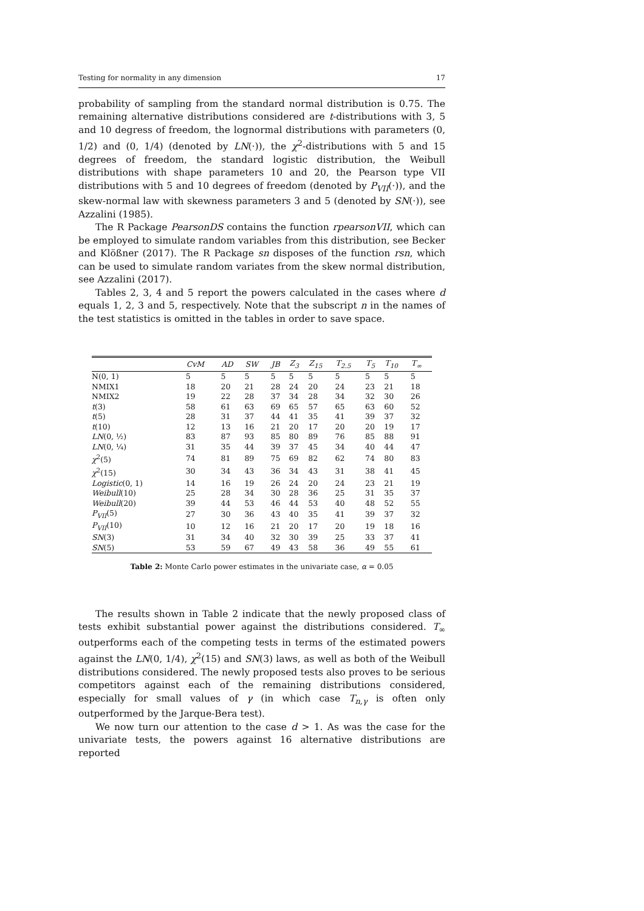Testing for normality in any dimension 17
probability of sampling from the standard normal distribution is 0.75. The remaining alternative distributions considered are t-distributions with 3, 5 and 10 degress of freedom, the lognormal distributions with parameters (0, 1/2) and (0, 1/4) (denoted by LN(·)), the χ<sup>2</sup>-distributions with 5 and 15 degrees of freedom, the standard logistic distribution, the Weibull distributions with shape parameters 10 and 20, the Pearson type VII distributions with 5 and 10 degrees of freedom (denoted by P<sub>VII</sub>(·)), and the skew-normal law with skewness parameters 3 and 5 (denoted by SN(·)), see Azzalini (1985).
The R Package PearsonDS contains the function rpearsonVII, which can be employed to simulate random variables from this distribution, see Becker and Klößner (2017). The R Package sn disposes of the function rsn, which can be used to simulate random variates from the skew normal distribution, see Azzalini (2017).
Tables 2, 3, 4 and 5 report the powers calculated in the cases where d equals 1, 2, 3 and 5, respectively. Note that the subscript n in the names of the test statistics is omitted in the tables in order to save space.
| | CvM | AD | SW | JB | Z<sub>3</sub> | Z<sub>15</sub> | T<sub>2.5</sub> | T<sub>5</sub> | T<sub>10</sub> | T<sub>∞</sub> |
| --- | --- | --- | --- | --- | --- | --- | --- | --- | --- | --- |
| N(0, 1) | 5 | 5 | 5 | 5 | 5 | 5 | 5 | 5 | 5 | 5 |
| NMIX1 | 18 | 20 | 21 | 28 | 24 | 20 | 24 | 23 | 21 | 18 |
| NMIX2 | 19 | 22 | 28 | 37 | 34 | 28 | 34 | 32 | 30 | 26 |
| t (3) | 58 | 61 | 63 | 69 | 65 | 57 | 65 | 63 | 60 | 52 |
| t (5) | 28 | 31 | 37 | 44 | 41 | 35 | 41 | 39 | 37 | 32 |
| t (10) | 12 | 13 | 16 | 21 | 20 | 17 | 20 | 20 | 19 | 17 |
| LN (0, ½) | 83 | 87 | 93 | 85 | 80 | 89 | 76 | 85 | 88 | 91 |
| LN (0, ¼) | 31 | 35 | 44 | 39 | 37 | 45 | 34 | 40 | 44 | 47 |
| χ<sup>2</sup>(5) | 74 | 81 | 89 | 75 | 69 | 82 | 62 | 74 | 80 | 83 |
| χ<sup>2</sup>(15) | 30 | 34 | 43 | 36 | 34 | 43 | 31 | 38 | 41 | 45 |
| Logistic (0, 1) | 14 | 16 | 19 | 26 | 24 | 20 | 24 | 23 | 21 | 19 |
| Weibull (10) | 25 | 28 | 34 | 30 | 28 | 36 | 25 | 31 | 35 | 37 |
| Weibull (20) | 39 | 44 | 53 | 46 | 44 | 53 | 40 | 48 | 52 | 55 |
| P<sub>VII</sub>(5) | 27 | 30 | 36 | 43 | 40 | 35 | 41 | 39 | 37 | 32 |
| P<sub>VII</sub>(10) | 10 | 12 | 16 | 21 | 20 | 17 | 20 | 19 | 18 | 16 |
| SN (3) | 31 | 34 | 40 | 32 | 30 | 39 | 25 | 33 | 37 | 41 |
| SN (5) | 53 | 59 | 67 | 49 | 43 | 58 | 36 | 49 | 55 | 61 |
Table 2: Monte Carlo power estimates in the univariate case, α = 0.05
The results shown in Table 2 indicate that the newly proposed class of tests exhibit substantial power against the distributions considered. T<sub>∞</sub> outperforms each of the competing tests in terms of the estimated powers against the LN(0, 1/4), χ<sup>2</sup>(15) and SN(3) laws, as well as both of the Weibull distributions considered. The newly proposed tests also proves to be serious competitors against each of the remaining distributions considered, especially for small values of γ (in which case T<sub>n,γ</sub> is often only outperformed by the Jarque-Bera test).
We now turn our attention to the case d > 1. As was the case for the univariate tests, the powers against 16 alternative distributions are reported